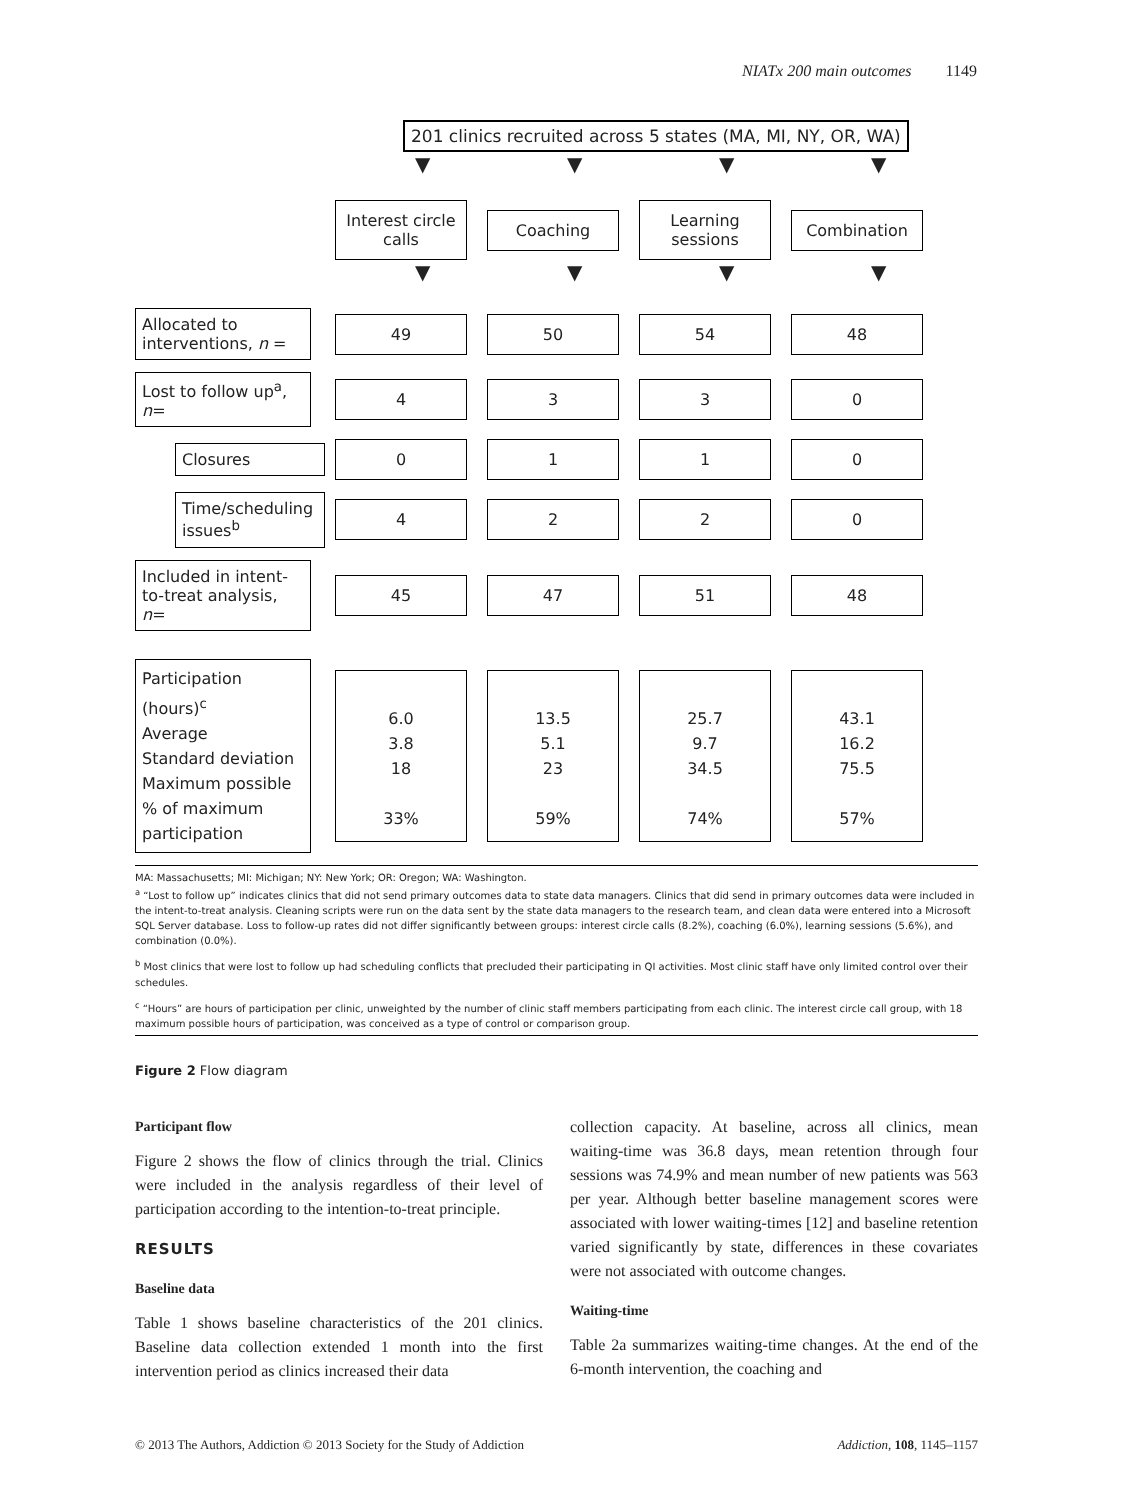NIATx 200 main outcomes 1149
201 clinics recruited across 5 states (MA, MI, NY, OR, WA)
▼ ▼ ▼ ▼
Interest circle calls
Coaching
Learning sessions
Combination
▼ ▼ ▼ ▼
Allocated to interventions, n =
49 50 54 48
Lost to follow up<sup>a</sup>, n=
4 3 3 0
Closures
0 1 1 0
Time/scheduling issues<sup>b</sup>
4 2 2 0
Included in intent-to-treat analysis, n=
45 47 51 48
Participation (hours)<sup>c</sup>
Average
Standard deviation
Maximum possible
% of maximum participation
6.0
3.8
18
33%
13.5
5.1
23
59%
25.7
9.7
34.5
74%
43.1
16.2
75.5
57%
MA: Massachusetts; MI: Michigan; NY: New York; OR: Oregon; WA: Washington.
<sup>a</sup> “Lost to follow up” indicates clinics that did not send primary outcomes data to state data managers. Clinics that did send in primary outcomes data were included in the intent-to-treat analysis. Cleaning scripts were run on the data sent by the state data managers to the research team, and clean data were entered into a Microsoft SQL Server database. Loss to follow-up rates did not differ significantly between groups: interest circle calls (8.2%), coaching (6.0%), learning sessions (5.6%), and combination (0.0%).
<sup>b</sup> Most clinics that were lost to follow up had scheduling conflicts that precluded their participating in QI activities. Most clinic staff have only limited control over their schedules.
<sup>c</sup> “Hours” are hours of participation per clinic, unweighted by the number of clinic staff members participating from each clinic. The interest circle call group, with 18 maximum possible hours of participation, was conceived as a type of control or comparison group.
Figure 2 Flow diagram
Participant flow
Figure 2 shows the flow of clinics through the trial. Clinics were included in the analysis regardless of their level of participation according to the intention-to-treat principle.
RESULTS
Baseline data
Table 1 shows baseline characteristics of the 201 clinics. Baseline data collection extended 1 month into the first intervention period as clinics increased their data
collection capacity. At baseline, across all clinics, mean waiting-time was 36.8 days, mean retention through four sessions was 74.9% and mean number of new patients was 563 per year. Although better baseline management scores were associated with lower waiting-times [12] and baseline retention varied significantly by state, differences in these covariates were not associated with outcome changes.
Waiting-time
Table 2a summarizes waiting-time changes. At the end of the 6-month intervention, the coaching and
© 2013 The Authors, Addiction © 2013 Society for the Study of Addiction Addiction, 108, 1145–1157